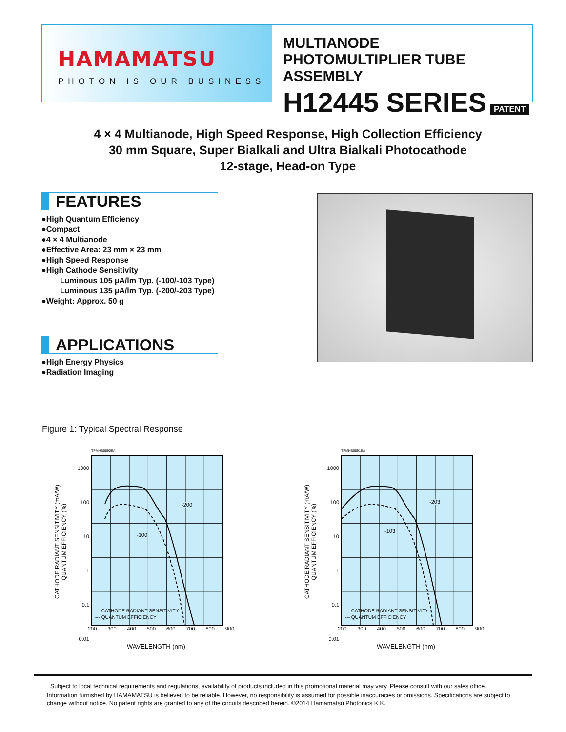HAMAMATSU
PHOTON IS OUR BUSINESS
MULTIANODE
PHOTOMULTIPLIER TUBE ASSEMBLY
H12445 SERIES
PATENT
4 × 4 Multianode, High Speed Response, High Collection Efficiency
30 mm Square, Super Bialkali and Ultra Bialkali Photocathode
12-stage, Head-on Type
FEATURES
●High Quantum Efficiency
●Compact
●4 × 4 Multianode
●Effective Area: 23 mm × 23 mm
●High Speed Response
●High Cathode Sensitivity
Luminous 105 µA/lm Typ. (-100/-103 Type)
Luminous 135 µA/lm Typ. (-200/-203 Type)
●Weight: Approx. 50 g
APPLICATIONS
●High Energy Physics
●Radiation Imaging
Figure 1: Typical Spectral Response
TPMHB0890EA
CATHODE RADIANT SENSITIVITY (mA/W)
QUANTUM EFFICIENCY (%)
1000
100
10
1
0.1
0.01
-200
-100
— CATHODE RADIANT SENSITIVITY
--- QUANTUM EFFICIENCY
200 300 400 500 600 700 800 900
WAVELENGTH (nm)
TPMHB0891EA
CATHODE RADIANT SENSITIVITY (mA/W)
QUANTUM EFFICIENCY (%)
1000
100
10
1
0.1
0.01
-203
-103
— CATHODE RADIANT SENSITIVITY
--- QUANTUM EFFICIENCY
200 300 400 500 600 700 800 900
WAVELENGTH (nm)
Subject to local technical requirements and regulations, availability of products included in this promotional material may vary. Please consult with our sales office.
Information furnished by HAMAMATSU is believed to be reliable. However, no responsibility is assumed for possible inaccuracies or omissions. Specifications are subject to change without notice. No patent rights are granted to any of the circuits described herein. ©2014 Hamamatsu Photonics K.K.